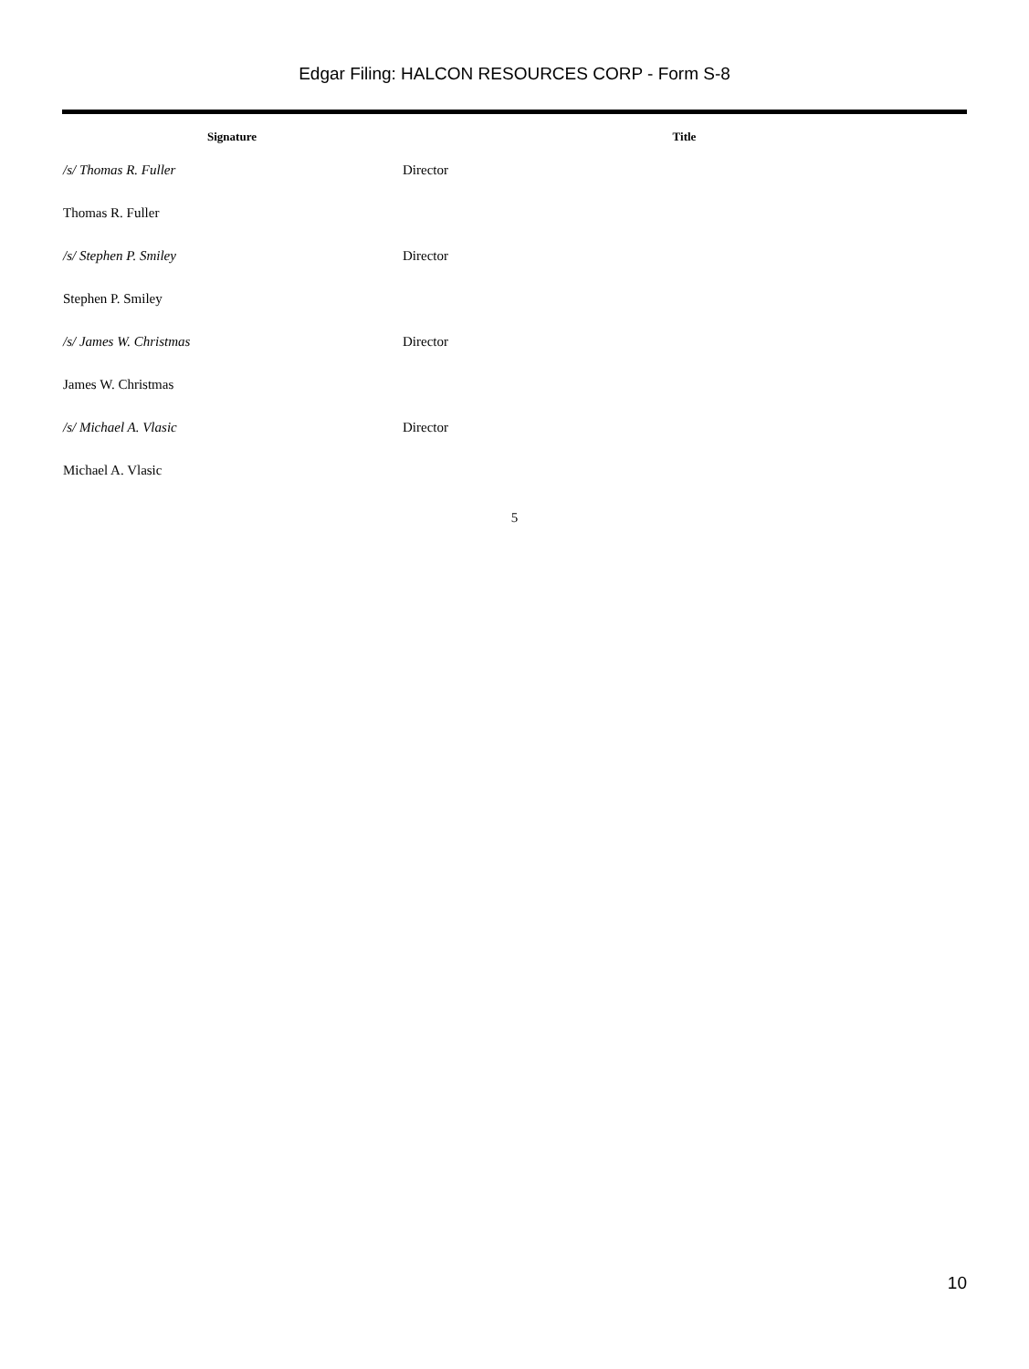Edgar Filing: HALCON RESOURCES CORP - Form S-8
| Signature | Title |
| --- | --- |
| /s/ Thomas R. Fuller | Director |
| Thomas R. Fuller | |
| /s/ Stephen P. Smiley | Director |
| Stephen P. Smiley | |
| /s/ James W. Christmas | Director |
| James W. Christmas | |
| /s/ Michael A. Vlasic | Director |
| Michael A. Vlasic | |
5
10